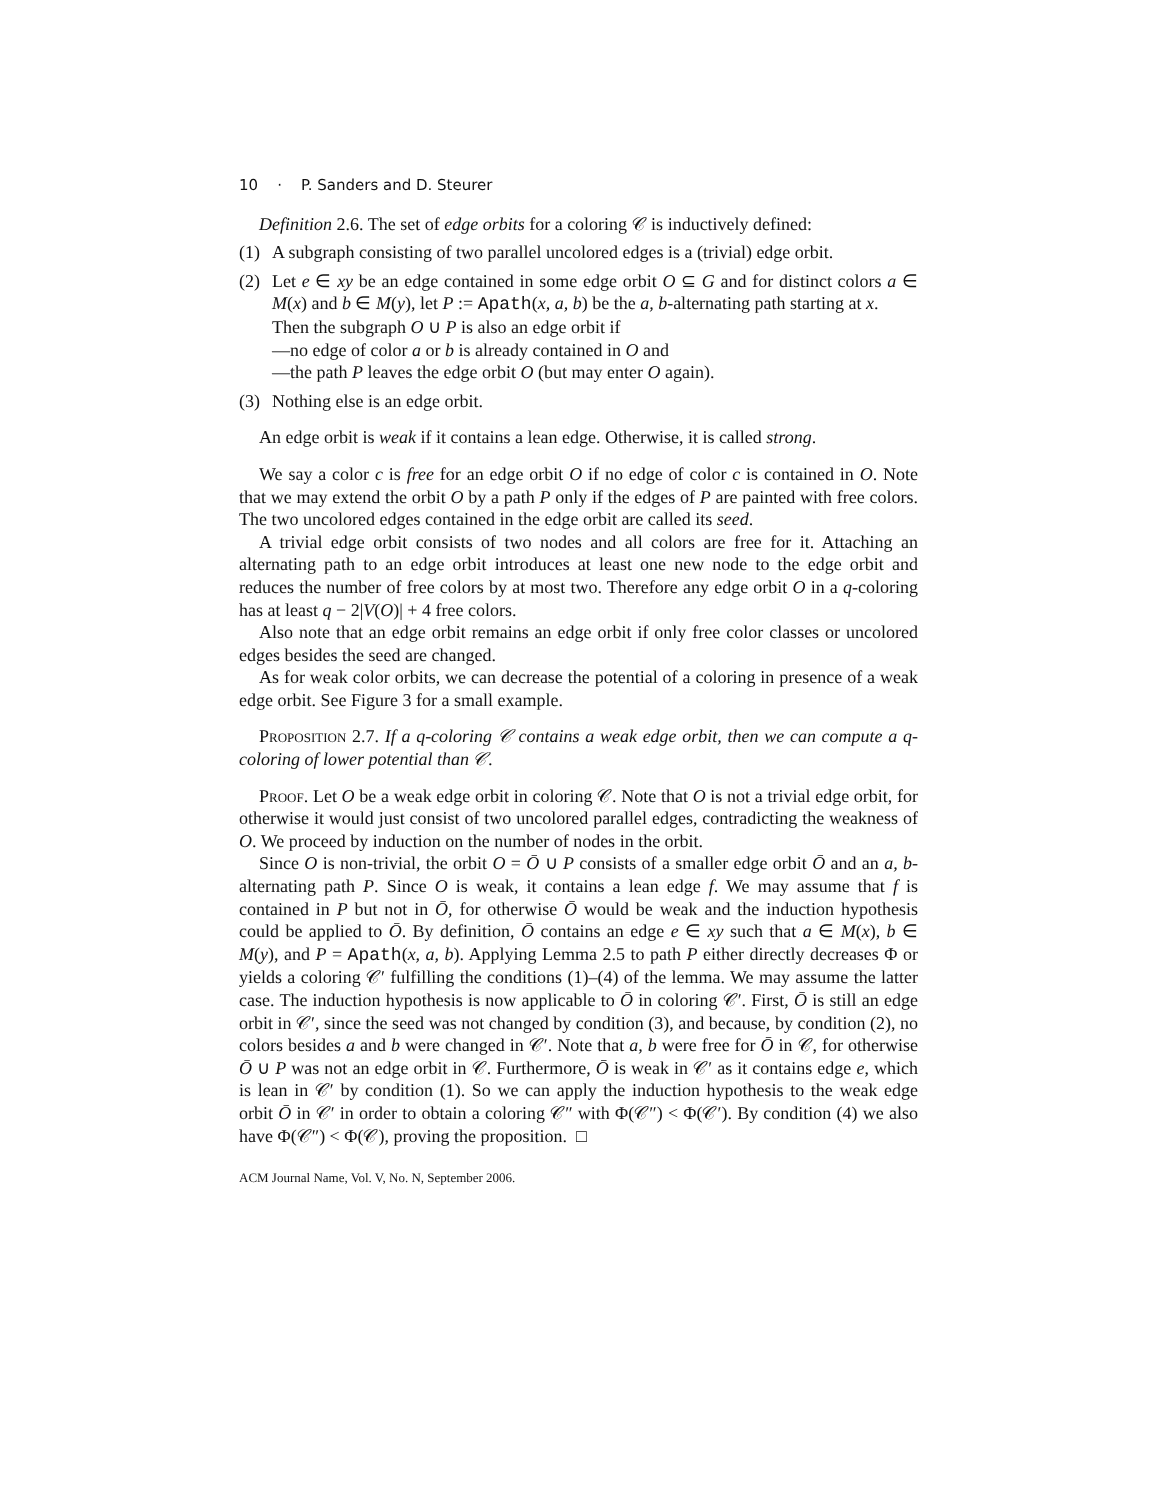10 · P. Sanders and D. Steurer
Definition 2.6. The set of edge orbits for a coloring 𝒞 is inductively defined:
(1) A subgraph consisting of two parallel uncolored edges is a (trivial) edge orbit.
(2) Let e ∈ xy be an edge contained in some edge orbit O ⊆ G and for distinct colors a ∈ M(x) and b ∈ M(y), let P := Apath(x, a, b) be the a, b-alternating path starting at x.
Then the subgraph O ∪ P is also an edge orbit if
—no edge of color a or b is already contained in O and
—the path P leaves the edge orbit O (but may enter O again).
(3) Nothing else is an edge orbit.
An edge orbit is weak if it contains a lean edge. Otherwise, it is called strong.
We say a color c is free for an edge orbit O if no edge of color c is contained in O. Note that we may extend the orbit O by a path P only if the edges of P are painted with free colors. The two uncolored edges contained in the edge orbit are called its seed.
A trivial edge orbit consists of two nodes and all colors are free for it. Attaching an alternating path to an edge orbit introduces at least one new node to the edge orbit and reduces the number of free colors by at most two. Therefore any edge orbit O in a q-coloring has at least q − 2|V(O)| + 4 free colors.
Also note that an edge orbit remains an edge orbit if only free color classes or uncolored edges besides the seed are changed.
As for weak color orbits, we can decrease the potential of a coloring in presence of a weak edge orbit. See Figure 3 for a small example.
Proposition 2.7. If a q-coloring 𝒞 contains a weak edge orbit, then we can compute a q-coloring of lower potential than 𝒞.
Proof. Let O be a weak edge orbit in coloring 𝒞. Note that O is not a trivial edge orbit, for otherwise it would just consist of two uncolored parallel edges, contradicting the weakness of O. We proceed by induction on the number of nodes in the orbit.
Since O is non-trivial, the orbit O = Ō ∪ P consists of a smaller edge orbit Ō and an a, b-alternating path P. Since O is weak, it contains a lean edge f. We may assume that f is contained in P but not in Ō, for otherwise Ō would be weak and the induction hypothesis could be applied to Ō. By definition, Ō contains an edge e ∈ xy such that a ∈ M(x), b ∈ M(y), and P = Apath(x, a, b). Applying Lemma 2.5 to path P either directly decreases Φ or yields a coloring 𝒞′ fulfilling the conditions (1)–(4) of the lemma. We may assume the latter case. The induction hypothesis is now applicable to Ō in coloring 𝒞′. First, Ō is still an edge orbit in 𝒞′, since the seed was not changed by condition (3), and because, by condition (2), no colors besides a and b were changed in 𝒞′. Note that a, b were free for Ō in 𝒞, for otherwise Ō ∪ P was not an edge orbit in 𝒞. Furthermore, Ō is weak in 𝒞′ as it contains edge e, which is lean in 𝒞′ by condition (1). So we can apply the induction hypothesis to the weak edge orbit Ō in 𝒞′ in order to obtain a coloring 𝒞″ with Φ(𝒞″) < Φ(𝒞′). By condition (4) we also have Φ(𝒞″) < Φ(𝒞), proving the proposition. □
ACM Journal Name, Vol. V, No. N, September 2006.